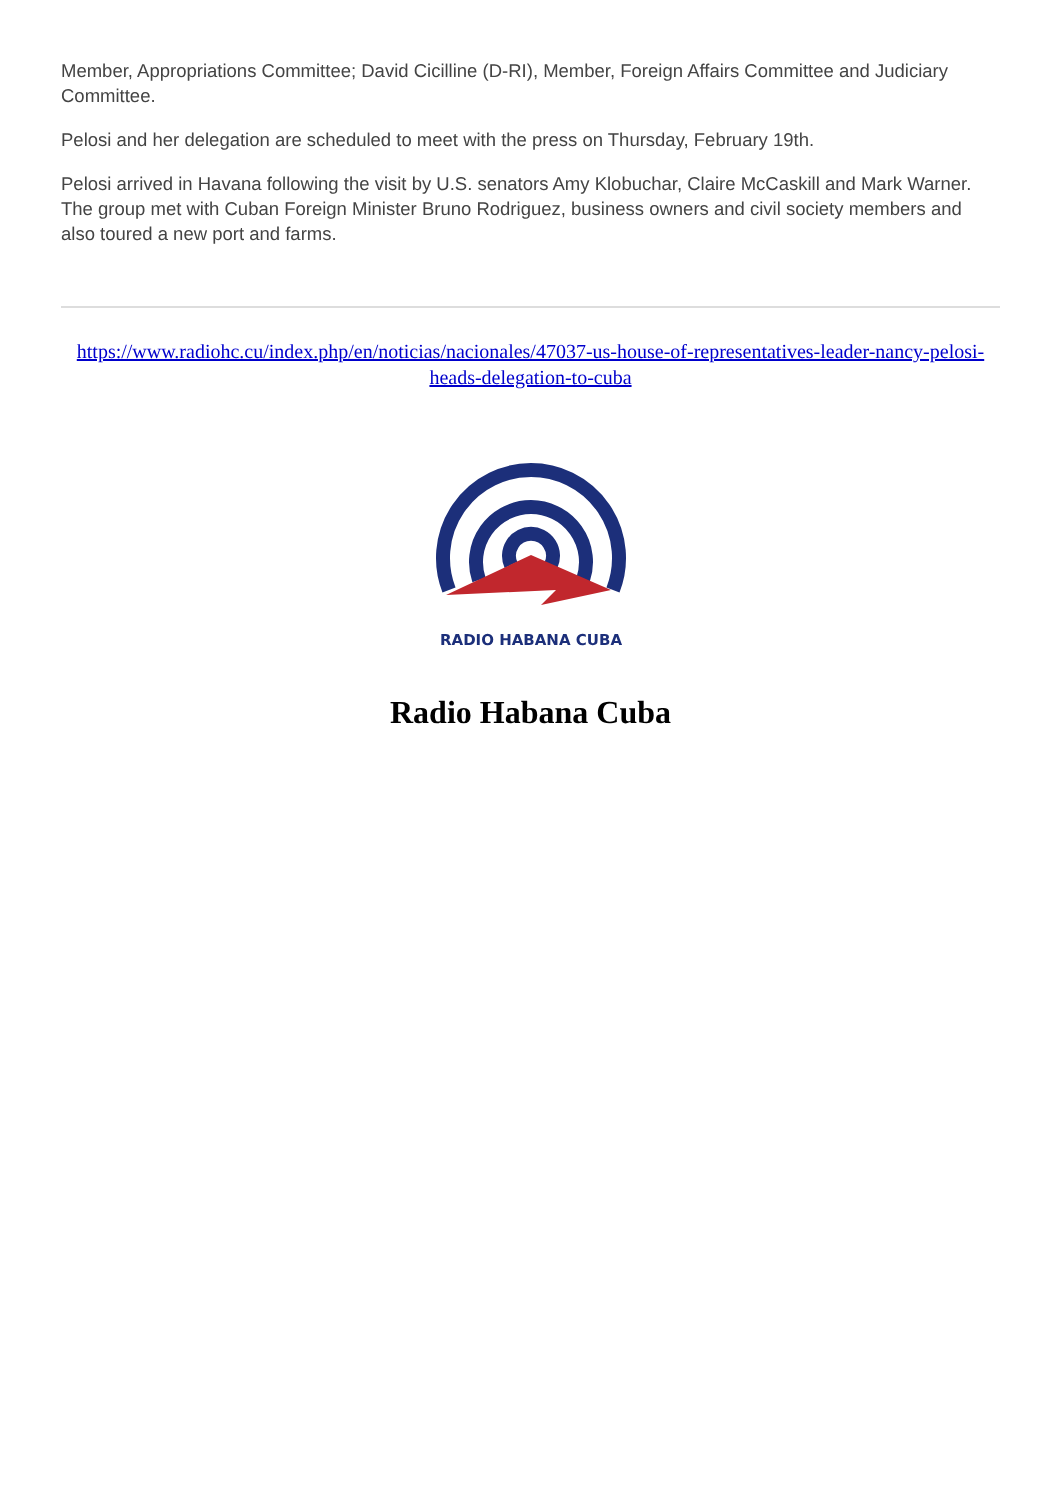Member, Appropriations Committee; David Cicilline (D-RI), Member, Foreign Affairs Committee and Judiciary Committee.
Pelosi and her delegation are scheduled to meet with the press on Thursday, February 19th.
Pelosi arrived in Havana following the visit by U.S. senators Amy Klobuchar, Claire McCaskill and Mark Warner. The group met with Cuban Foreign Minister Bruno Rodriguez, business owners and civil society members and also toured a new port and farms.
https://www.radiohc.cu/index.php/en/noticias/nacionales/47037-us-house-of-representatives-leader-nancy-pelosi-heads-delegation-to-cuba
RADIO HABANA CUBA
Radio Habana Cuba